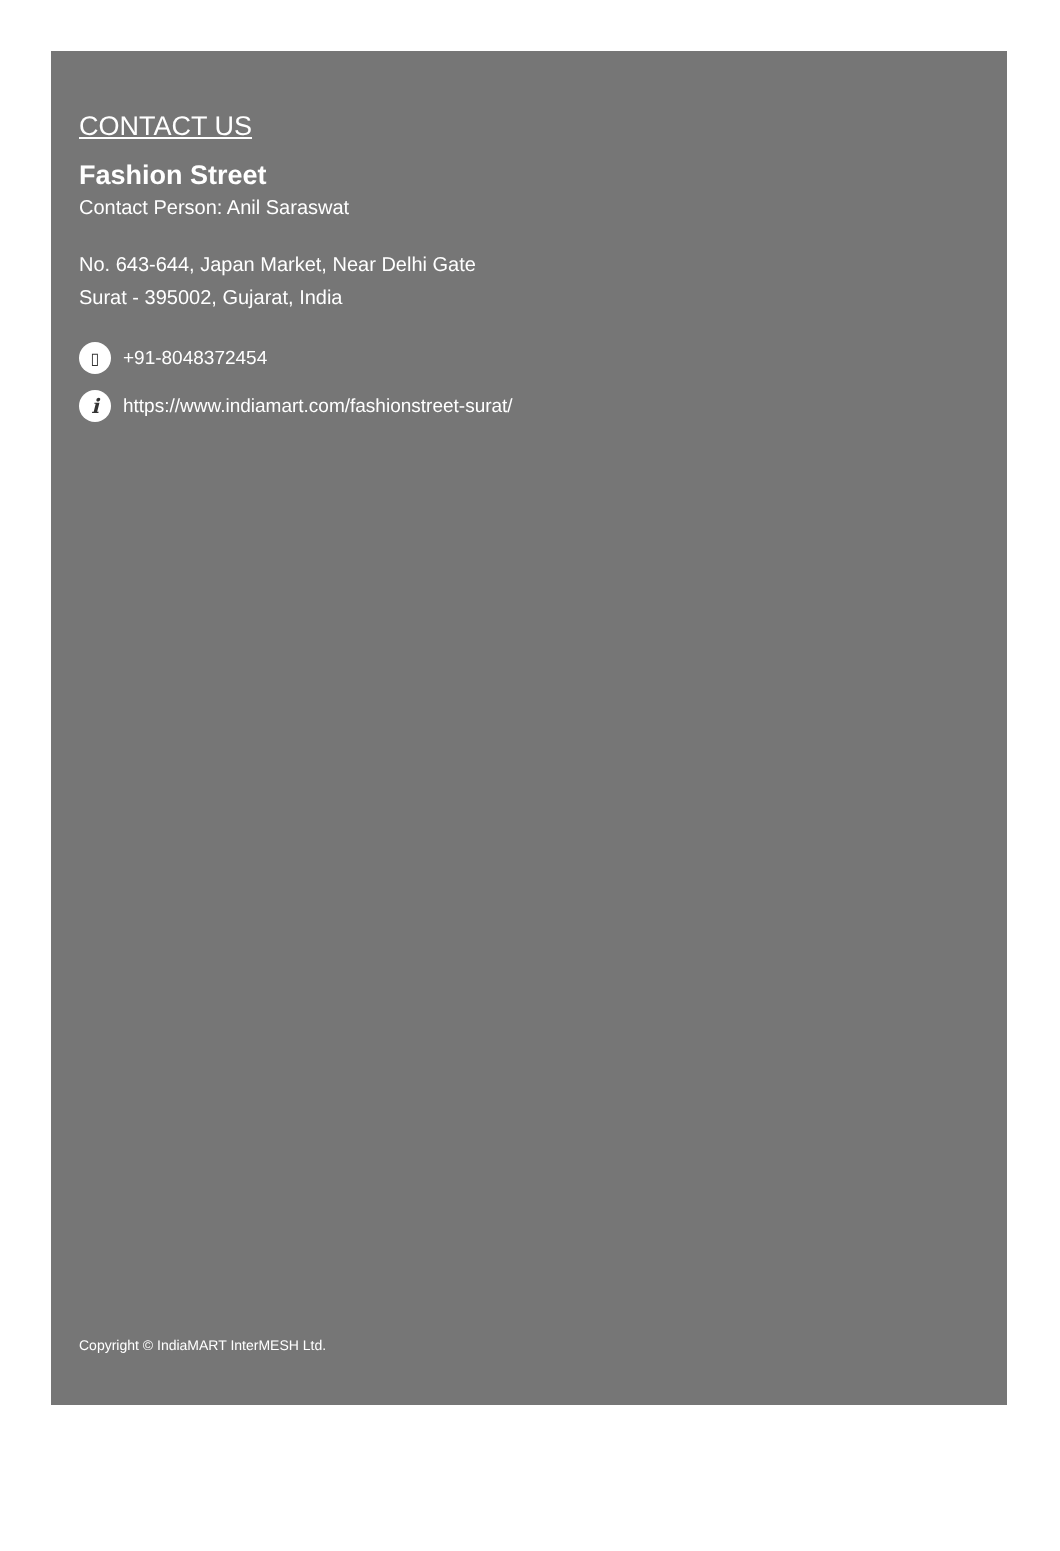CONTACT US
Fashion Street
Contact Person: Anil Saraswat
No. 643-644, Japan Market, Near Delhi Gate
Surat - 395002, Gujarat, India
▯ +91-8048372454
ihttps://www.indiamart.com/fashionstreet-surat/
Copyright © IndiaMART InterMESH Ltd.